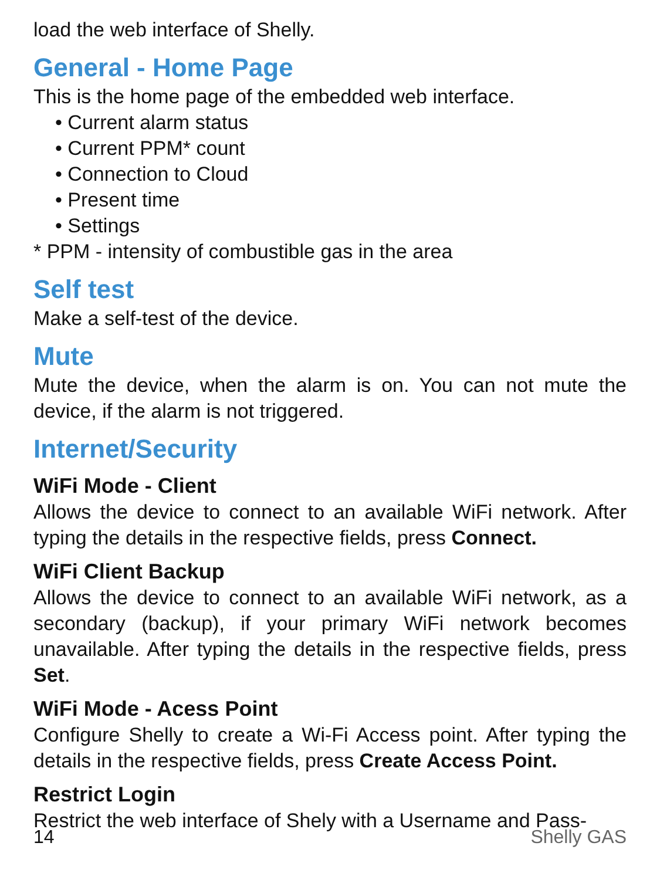load the web interface of Shelly.
General - Home Page
This is the home page of the embedded web interface.
• Current alarm status
• Current PPM* count
• Connection to Cloud
• Present time
• Settings
* PPM - intensity of combustible gas in the area
Self test
Make a self-test of the device.
Mute
Mute the device, when the alarm is on. You can not mute the device, if the alarm is not triggered.
Internet/Security
WiFi Mode - Client
Allows the device to connect to an available WiFi network. After typing the details in the respective fields, press Connect.
WiFi Client Backup
Allows the device to connect to an available WiFi network, as a secondary (backup), if your primary WiFi network becomes unavailable. After typing the details in the respective fields, press Set.
WiFi Mode - Acess Point
Configure Shelly to create a Wi-Fi Access point. After typing the details in the respective fields, press Create Access Point.
Restrict Login
Restrict the web interface of Shely with a Username and Pass-
14 Shelly GAS